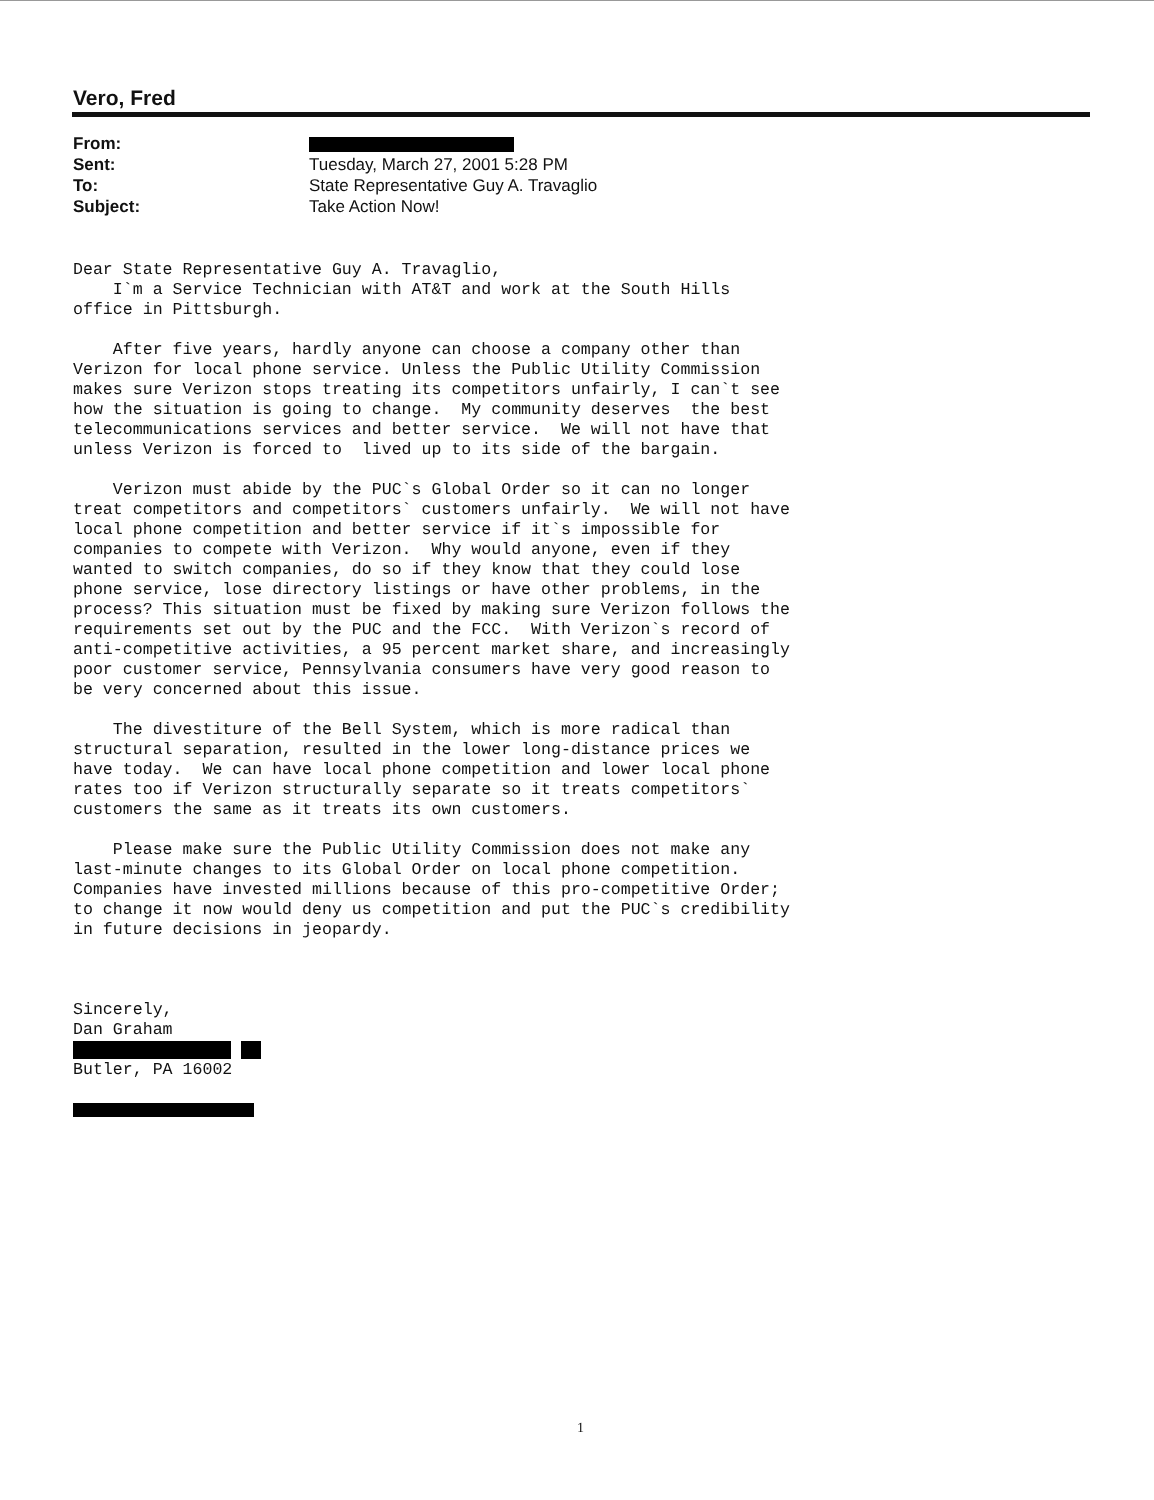Vero, Fred
| From: | |
| Sent: | Tuesday, March 27, 2001 5:28 PM |
| To: | State Representative Guy A. Travaglio |
| Subject: | Take Action Now! |
Dear State Representative Guy A. Travaglio, I`m a Service Technician with AT&T and work at the South Hills office in Pittsburgh. After five years, hardly anyone can choose a company other than Verizon for local phone service. Unless the Public Utility Commission makes sure Verizon stops treating its competitors unfairly, I can`t see how the situation is going to change. My community deserves the best telecommunications services and better service. We will not have that unless Verizon is forced to lived up to its side of the bargain. Verizon must abide by the PUC`s Global Order so it can no longer treat competitors and competitors` customers unfairly. We will not have local phone competition and better service if it`s impossible for companies to compete with Verizon. Why would anyone, even if they wanted to switch companies, do so if they know that they could lose phone service, lose directory listings or have other problems, in the process? This situation must be fixed by making sure Verizon follows the requirements set out by the PUC and the FCC. With Verizon`s record of anti-competitive activities, a 95 percent market share, and increasingly poor customer service, Pennsylvania consumers have very good reason to be very concerned about this issue. The divestiture of the Bell System, which is more radical than structural separation, resulted in the lower long-distance prices we have today. We can have local phone competition and lower local phone rates too if Verizon structurally separate so it treats competitors` customers the same as it treats its own customers. Please make sure the Public Utility Commission does not make any last-minute changes to its Global Order on local phone competition. Companies have invested millions because of this pro-competitive Order; to change it now would deny us competition and put the PUC`s credibility in future decisions in jeopardy. Sincerely, Dan Graham Butler, PA 16002
1